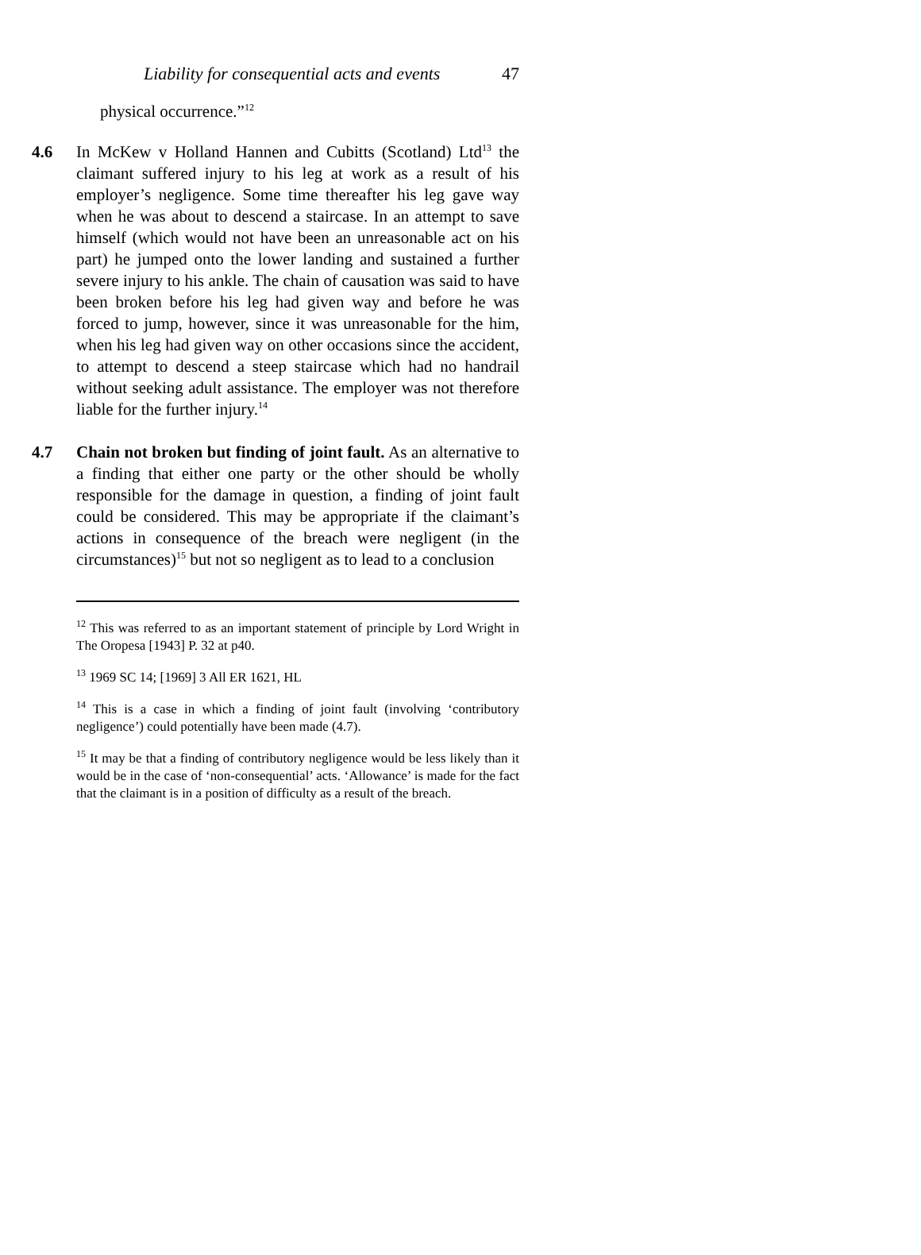Liability for consequential acts and events 47
physical occurrence.”<sup>12</sup>
4.6 In McKew v Holland Hannen and Cubitts (Scotland) Ltd<sup>13</sup> the claimant suffered injury to his leg at work as a result of his employer’s negligence. Some time thereafter his leg gave way when he was about to descend a staircase. In an attempt to save himself (which would not have been an unreasonable act on his part) he jumped onto the lower landing and sustained a further severe injury to his ankle. The chain of causation was said to have been broken before his leg had given way and before he was forced to jump, however, since it was unreasonable for the him, when his leg had given way on other occasions since the accident, to attempt to descend a steep staircase which had no handrail without seeking adult assistance. The employer was not therefore liable for the further injury.<sup>14</sup>
4.7 Chain not broken but finding of joint fault. As an alternative to a finding that either one party or the other should be wholly responsible for the damage in question, a finding of joint fault could be considered. This may be appropriate if the claimant’s actions in consequence of the breach were negligent (in the circumstances)<sup>15</sup> but not so negligent as to lead to a conclusion
<sup>12</sup> This was referred to as an important statement of principle by Lord Wright in The Oropesa [1943] P. 32 at p40.
<sup>13</sup> 1969 SC 14; [1969] 3 All ER 1621, HL
<sup>14</sup> This is a case in which a finding of joint fault (involving ‘contributory negligence’) could potentially have been made (4.7).
<sup>15</sup> It may be that a finding of contributory negligence would be less likely than it would be in the case of ‘non-consequential’ acts. ‘Allowance’ is made for the fact that the claimant is in a position of difficulty as a result of the breach.